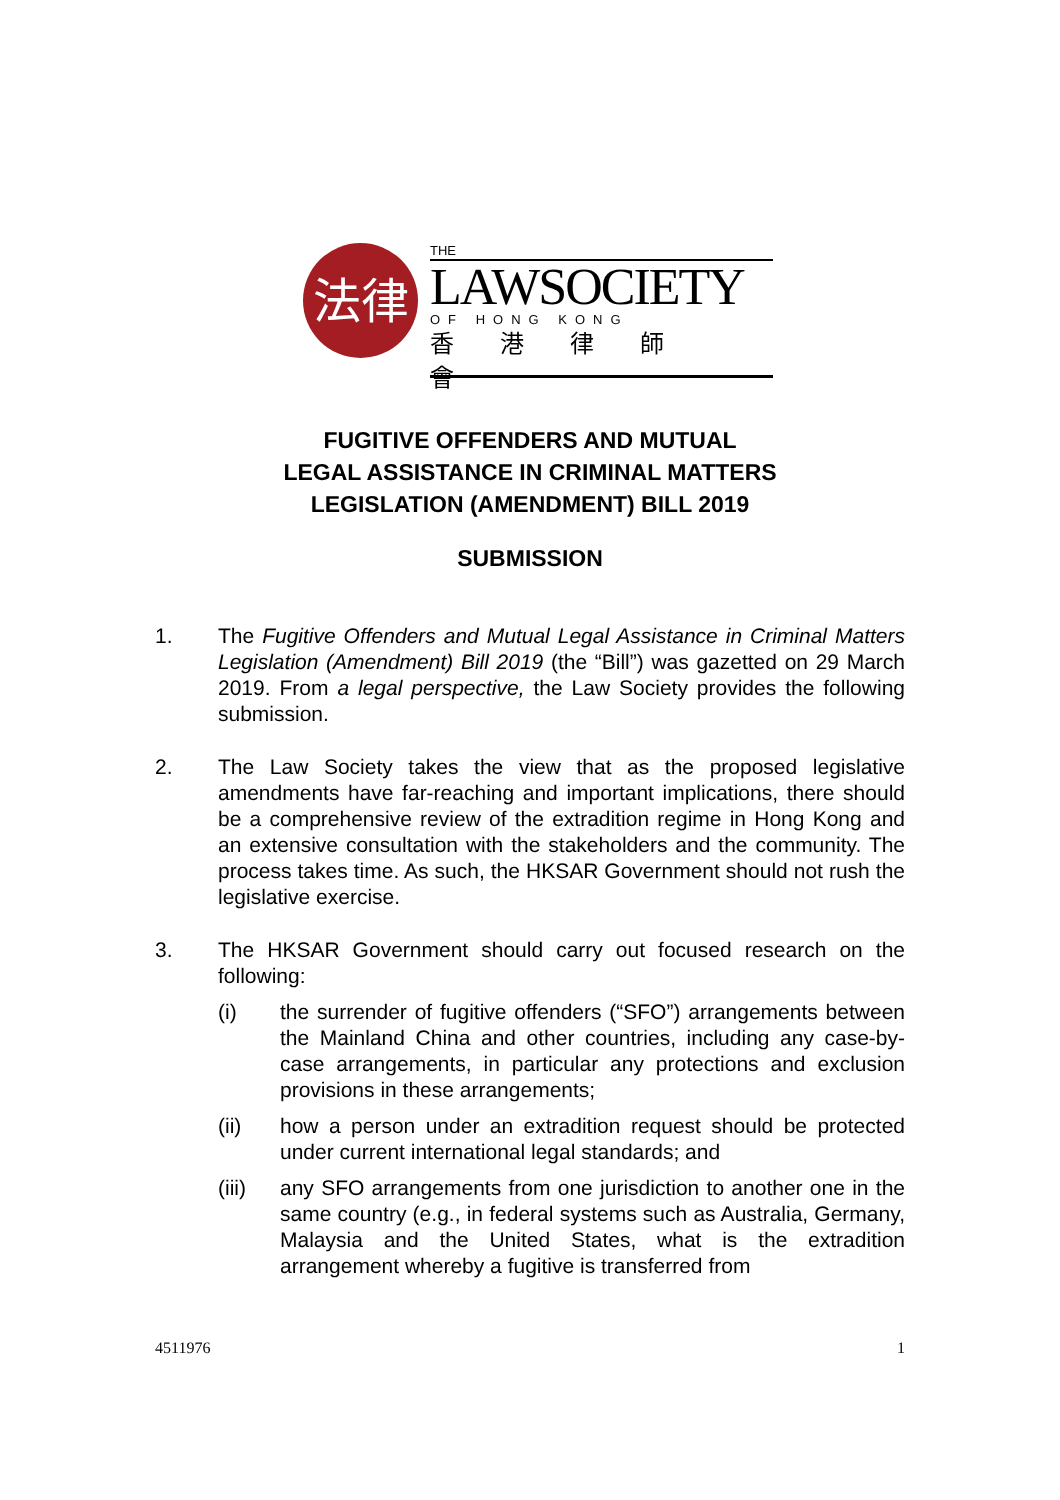法律
THE
LAWSOCIETY
OF HONG KONG
香港律師會
FUGITIVE OFFENDERS AND MUTUAL
LEGAL ASSISTANCE IN CRIMINAL MATTERS
LEGISLATION (AMENDMENT) BILL 2019
SUBMISSION
1. The Fugitive Offenders and Mutual Legal Assistance in Criminal Matters Legislation (Amendment) Bill 2019 (the “Bill”) was gazetted on 29 March 2019. From a legal perspective, the Law Society provides the following submission.
2. The Law Society takes the view that as the proposed legislative amendments have far-reaching and important implications, there should be a comprehensive review of the extradition regime in Hong Kong and an extensive consultation with the stakeholders and the community. The process takes time. As such, the HKSAR Government should not rush the legislative exercise.
3. The HKSAR Government should carry out focused research on the following:
(i) the surrender of fugitive offenders (“SFO”) arrangements between the Mainland China and other countries, including any case-by-case arrangements, in particular any protections and exclusion provisions in these arrangements;
(ii) how a person under an extradition request should be protected under current international legal standards; and
(iii)
any SFO arrangements from one jurisdiction to another one in the same country (e.g., in federal systems such as Australia, Germany, Malaysia and the United States, what is the extradition arrangement whereby a fugitive is transferred from
4511976 1